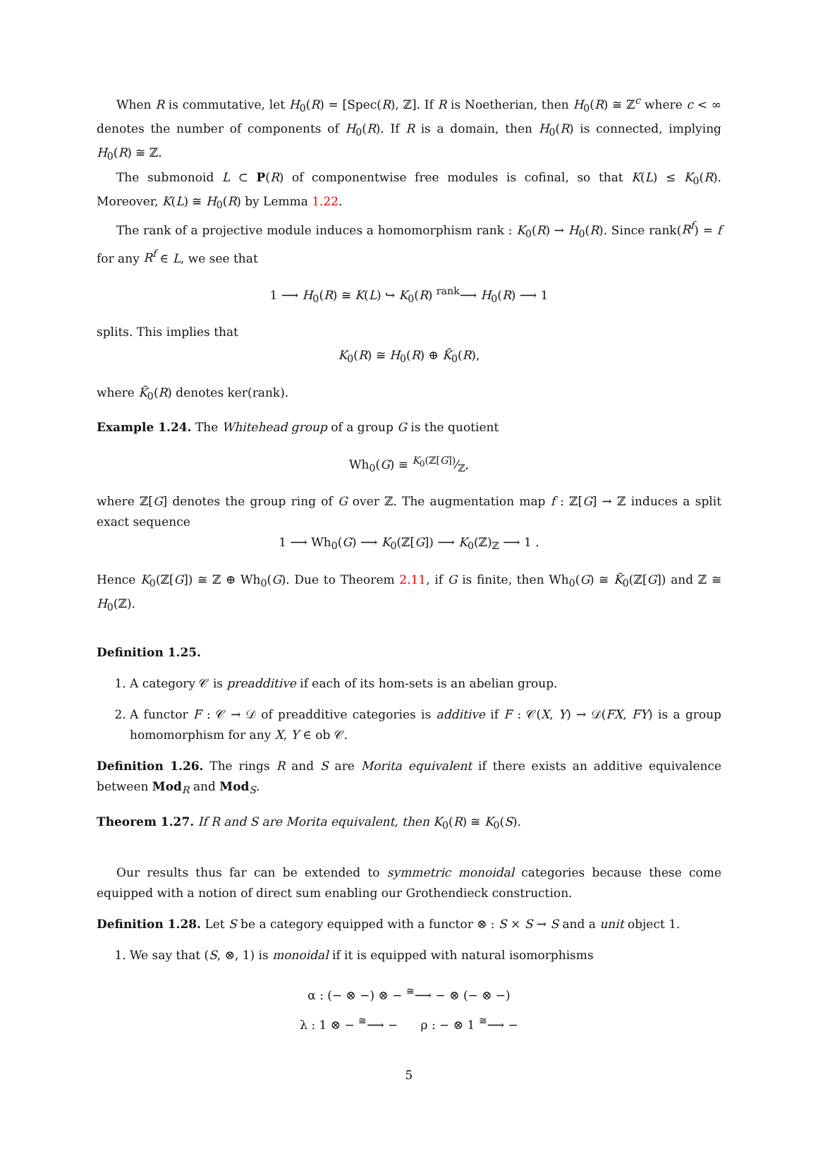When R is commutative, let H<sub>0</sub>(R) = [Spec(R), ℤ]. If R is Noetherian, then H<sub>0</sub>(R) ≅ ℤ<sup>c</sup> where c < ∞ denotes the number of components of H<sub>0</sub>(R). If R is a domain, then H<sub>0</sub>(R) is connected, implying H<sub>0</sub>(R) ≅ ℤ.
The submonoid L ⊂ P(R) of componentwise free modules is cofinal, so that K(L) ≤ K<sub>0</sub>(R). Moreover, K(L) ≅ H<sub>0</sub>(R) by Lemma 1.22.
The rank of a projective module induces a homomorphism rank : K<sub>0</sub>(R) → H<sub>0</sub>(R). Since rank(R<sup>f</sup>) = f for any R<sup>f</sup> ∈ L, we see that
1 ⟶ H<sub>0</sub>(R) ≅ K(L) ↪ K<sub>0</sub>(R) <sup>rank</sup>⟶ H<sub>0</sub>(R) ⟶ 1
splits. This implies that
K<sub>0</sub>(R) ≅ H<sub>0</sub>(R) ⊕ K̃<sub>0</sub>(R),
where K̃<sub>0</sub>(R) denotes ker(rank).
Example 1.24. The Whitehead group of a group G is the quotient
Wh<sub>0</sub>(G) ≡ K<sub>0</sub>(ℤ[G])⁄ℤ,
where ℤ[G] denotes the group ring of G over ℤ. The augmentation map f : ℤ[G] → ℤ induces a split exact sequence
1 ⟶ Wh<sub>0</sub>(G) ⟶ K<sub>0</sub>(ℤ[G]) ⟶ K<sub>0</sub>(ℤ)<sub>ℤ</sub> ⟶ 1 .
Hence K<sub>0</sub>(ℤ[G]) ≅ ℤ ⊕ Wh<sub>0</sub>(G). Due to Theorem 2.11, if G is finite, then Wh<sub>0</sub>(G) ≅ K̃<sub>0</sub>(ℤ[G]) and ℤ ≅ H<sub>0</sub>(ℤ).
Definition 1.25.
1. A category 𝒞 is preadditive if each of its hom-sets is an abelian group.
2. A functor F : 𝒞 → 𝒟 of preadditive categories is additive if F : 𝒞(X, Y) → 𝒟(FX, FY) is a group homomorphism for any X, Y ∈ ob 𝒞.
Definition 1.26. The rings R and S are Morita equivalent if there exists an additive equivalence between Mod<sub>R</sub> and Mod<sub>S</sub>.
Theorem 1.27. If R and S are Morita equivalent, then K<sub>0</sub>(R) ≅ K<sub>0</sub>(S).
Our results thus far can be extended to symmetric monoidal categories because these come equipped with a notion of direct sum enabling our Grothendieck construction.
Definition 1.28. Let S be a category equipped with a functor ⊗ : S × S → S and a unit object 1.
1. We say that (S, ⊗, 1) is monoidal if it is equipped with natural isomorphisms
α : (− ⊗ −) ⊗ − <sup>≅</sup>⟶ − ⊗ (− ⊗ −)
λ : 1 ⊗ − <sup>≅</sup>⟶ − ρ : − ⊗ 1 <sup>≅</sup>⟶ −
5